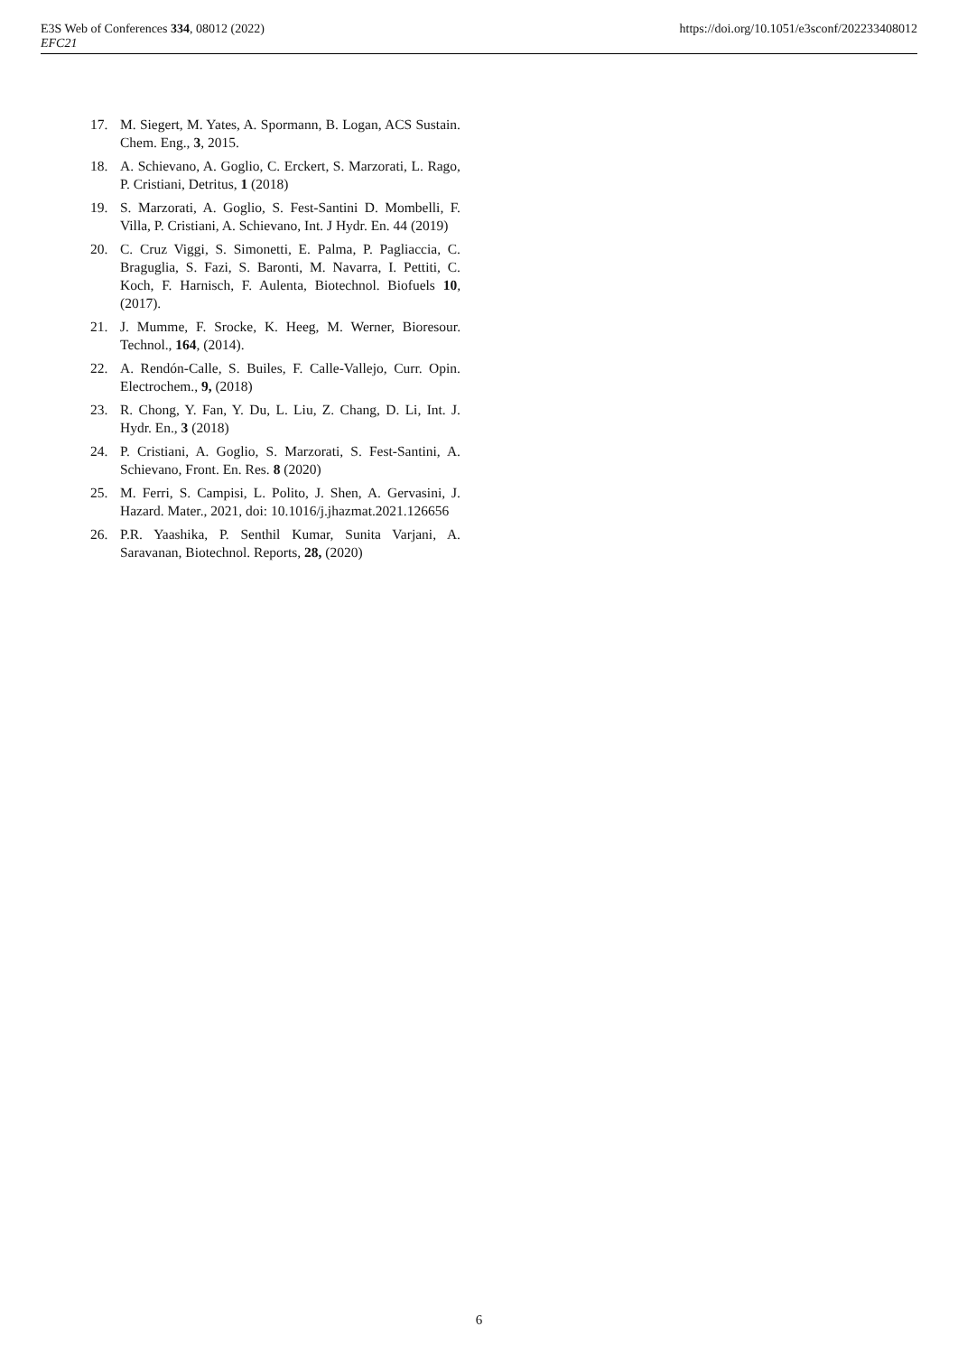E3S Web of Conferences 334, 08012 (2022)
EFC21
https://doi.org/10.1051/e3sconf/202233408012
17. M. Siegert, M. Yates, A. Spormann, B. Logan, ACS Sustain. Chem. Eng., 3, 2015.
18. A. Schievano, A. Goglio, C. Erckert, S. Marzorati, L. Rago, P. Cristiani, Detritus, 1 (2018)
19. S. Marzorati, A. Goglio, S. Fest-Santini D. Mombelli, F. Villa, P. Cristiani, A. Schievano, Int. J Hydr. En. 44 (2019)
20. C. Cruz Viggi, S. Simonetti, E. Palma, P. Pagliaccia, C. Braguglia, S. Fazi, S. Baronti, M. Navarra, I. Pettiti, C. Koch, F. Harnisch, F. Aulenta, Biotechnol. Biofuels 10, (2017).
21. J. Mumme, F. Srocke, K. Heeg, M. Werner, Bioresour. Technol., 164, (2014).
22. A. Rendón-Calle, S. Builes, F. Calle-Vallejo, Curr. Opin. Electrochem., 9, (2018)
23. R. Chong, Y. Fan, Y. Du, L. Liu, Z. Chang, D. Li, Int. J. Hydr. En., 3 (2018)
24. P. Cristiani, A. Goglio, S. Marzorati, S. Fest-Santini, A. Schievano, Front. En. Res. 8 (2020)
25. M. Ferri, S. Campisi, L. Polito, J. Shen, A. Gervasini, J. Hazard. Mater., 2021, doi: 10.1016/j.jhazmat.2021.126656
26. P.R. Yaashika, P. Senthil Kumar, Sunita Varjani, A. Saravanan, Biotechnol. Reports, 28, (2020)
6